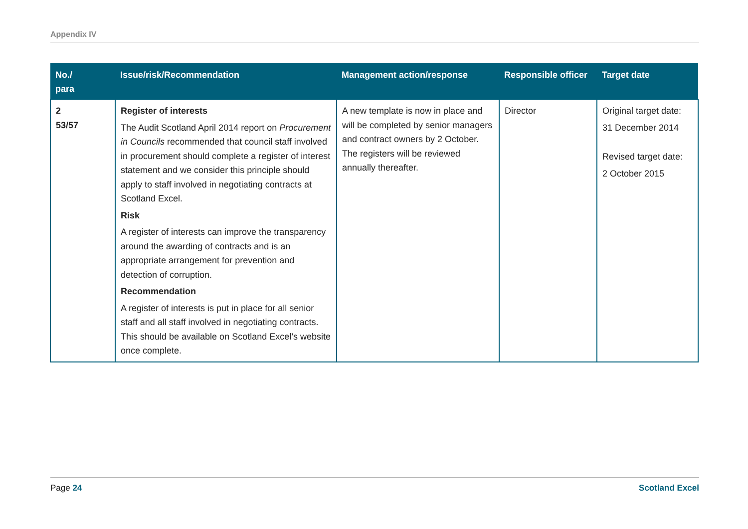Appendix IV
| No./ para | Issue/risk/Recommendation | Management action/response | Responsible officer | Target date |
| --- | --- | --- | --- | --- |
| 2 53/57 | Register of interests The Audit Scotland April 2014 report on Procurement in Councils recommended that council staff involved in procurement should complete a register of interest statement and we consider this principle should apply to staff involved in negotiating contracts at Scotland Excel. Risk A register of interests can improve the transparency around the awarding of contracts and is an appropriate arrangement for prevention and detection of corruption. Recommendation A register of interests is put in place for all senior staff and all staff involved in negotiating contracts. This should be available on Scotland Excel’s website once complete. | A new template is now in place and will be completed by senior managers and contract owners by 2 October. The registers will be reviewed annually thereafter. | Director | Original target date: 31 December 2014 Revised target date: 2 October 2015 |
Page 24 Scotland Excel